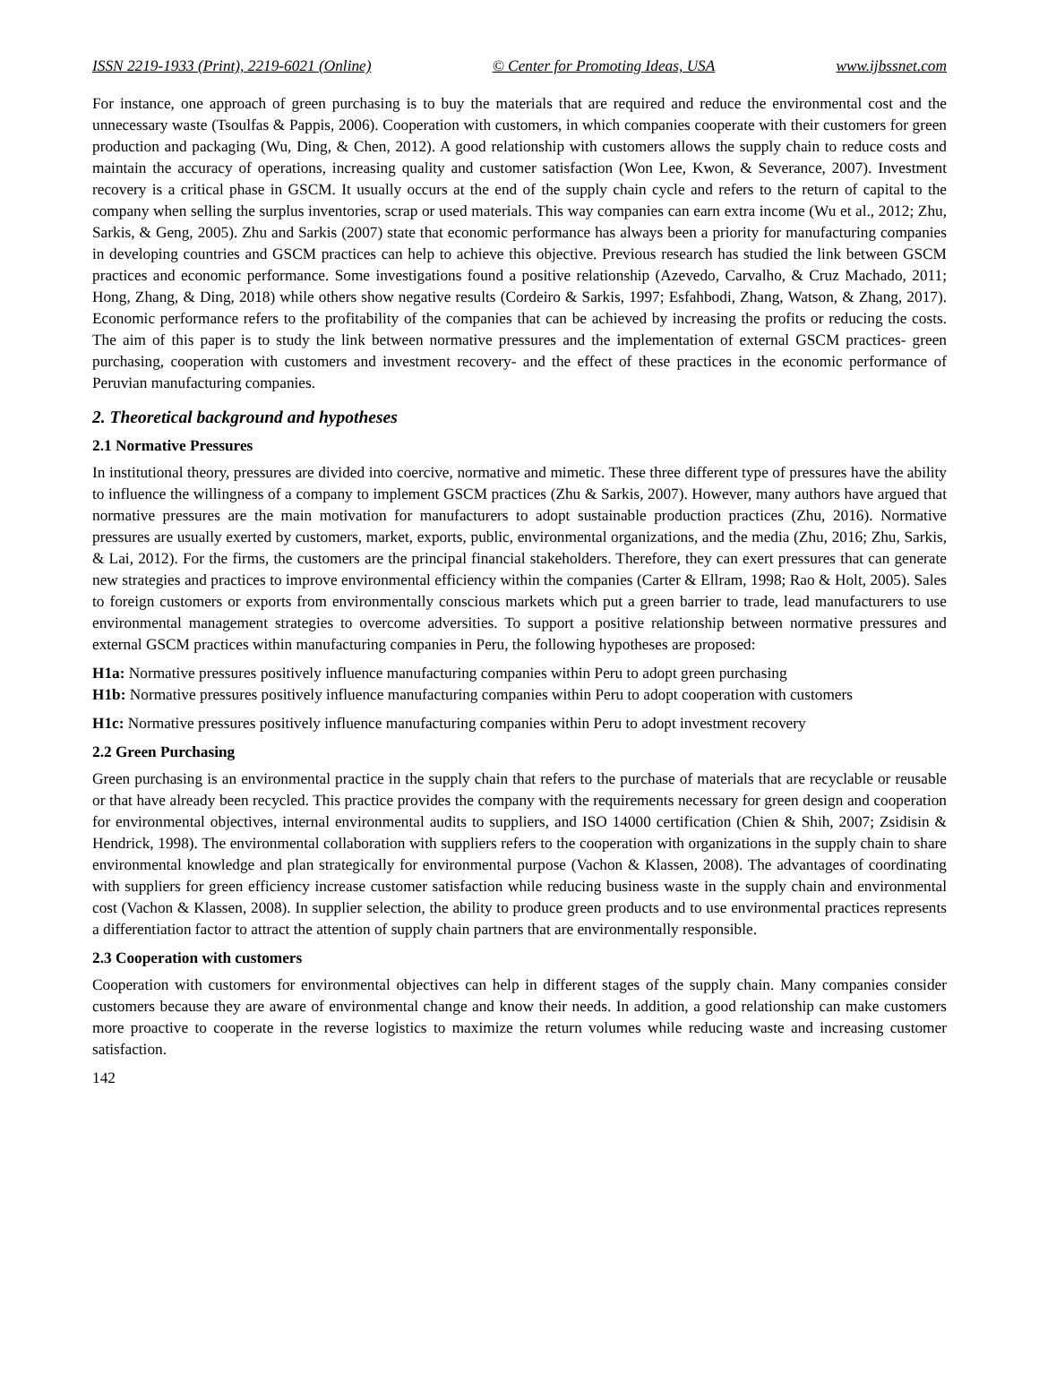ISSN 2219-1933 (Print), 2219-6021 (Online) © Center for Promoting Ideas, USA www.ijbssnet.com
For instance, one approach of green purchasing is to buy the materials that are required and reduce the environmental cost and the unnecessary waste (Tsoulfas & Pappis, 2006). Cooperation with customers, in which companies cooperate with their customers for green production and packaging (Wu, Ding, & Chen, 2012). A good relationship with customers allows the supply chain to reduce costs and maintain the accuracy of operations, increasing quality and customer satisfaction (Won Lee, Kwon, & Severance, 2007). Investment recovery is a critical phase in GSCM. It usually occurs at the end of the supply chain cycle and refers to the return of capital to the company when selling the surplus inventories, scrap or used materials. This way companies can earn extra income (Wu et al., 2012; Zhu, Sarkis, & Geng, 2005). Zhu and Sarkis (2007) state that economic performance has always been a priority for manufacturing companies in developing countries and GSCM practices can help to achieve this objective. Previous research has studied the link between GSCM practices and economic performance. Some investigations found a positive relationship (Azevedo, Carvalho, & Cruz Machado, 2011; Hong, Zhang, & Ding, 2018) while others show negative results (Cordeiro & Sarkis, 1997; Esfahbodi, Zhang, Watson, & Zhang, 2017). Economic performance refers to the profitability of the companies that can be achieved by increasing the profits or reducing the costs. The aim of this paper is to study the link between normative pressures and the implementation of external GSCM practices- green purchasing, cooperation with customers and investment recovery- and the effect of these practices in the economic performance of Peruvian manufacturing companies.
2. Theoretical background and hypotheses
2.1 Normative Pressures
In institutional theory, pressures are divided into coercive, normative and mimetic. These three different type of pressures have the ability to influence the willingness of a company to implement GSCM practices (Zhu & Sarkis, 2007). However, many authors have argued that normative pressures are the main motivation for manufacturers to adopt sustainable production practices (Zhu, 2016). Normative pressures are usually exerted by customers, market, exports, public, environmental organizations, and the media (Zhu, 2016; Zhu, Sarkis, & Lai, 2012). For the firms, the customers are the principal financial stakeholders. Therefore, they can exert pressures that can generate new strategies and practices to improve environmental efficiency within the companies (Carter & Ellram, 1998; Rao & Holt, 2005). Sales to foreign customers or exports from environmentally conscious markets which put a green barrier to trade, lead manufacturers to use environmental management strategies to overcome adversities. To support a positive relationship between normative pressures and external GSCM practices within manufacturing companies in Peru, the following hypotheses are proposed:
H1a: Normative pressures positively influence manufacturing companies within Peru to adopt green purchasing
H1b: Normative pressures positively influence manufacturing companies within Peru to adopt cooperation with customers
H1c: Normative pressures positively influence manufacturing companies within Peru to adopt investment recovery
2.2 Green Purchasing
Green purchasing is an environmental practice in the supply chain that refers to the purchase of materials that are recyclable or reusable or that have already been recycled. This practice provides the company with the requirements necessary for green design and cooperation for environmental objectives, internal environmental audits to suppliers, and ISO 14000 certification (Chien & Shih, 2007; Zsidisin & Hendrick, 1998). The environmental collaboration with suppliers refers to the cooperation with organizations in the supply chain to share environmental knowledge and plan strategically for environmental purpose (Vachon & Klassen, 2008). The advantages of coordinating with suppliers for green efficiency increase customer satisfaction while reducing business waste in the supply chain and environmental cost (Vachon & Klassen, 2008). In supplier selection, the ability to produce green products and to use environmental practices represents a differentiation factor to attract the attention of supply chain partners that are environmentally responsible.
2.3 Cooperation with customers
Cooperation with customers for environmental objectives can help in different stages of the supply chain. Many companies consider customers because they are aware of environmental change and know their needs. In addition, a good relationship can make customers more proactive to cooperate in the reverse logistics to maximize the return volumes while reducing waste and increasing customer satisfaction.
142